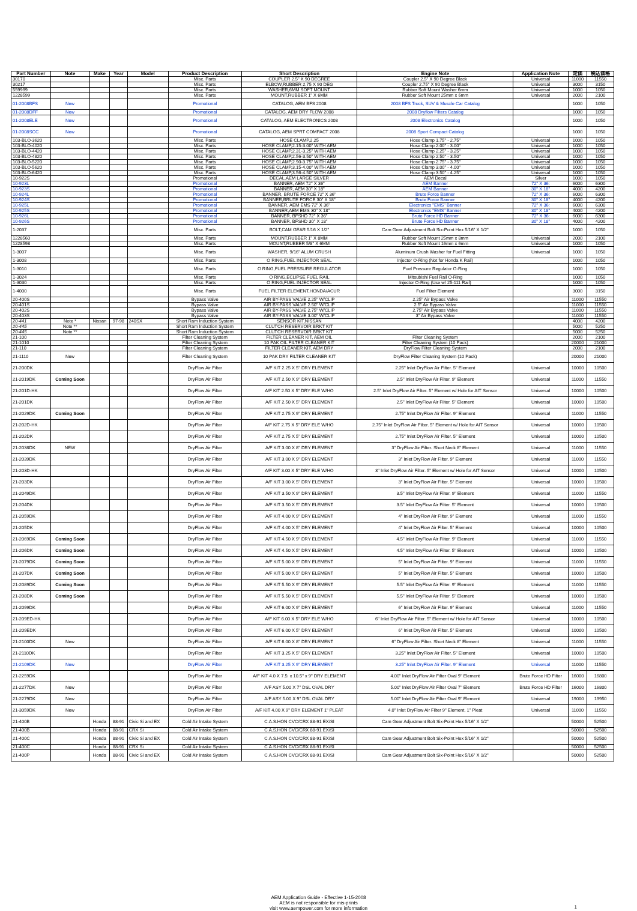| Part Number | Note | Make | Year | Model | Product Description | Short Description | Engine Note | Application Note | 定価 | 税込価格 |
| --- | --- | --- | --- | --- | --- | --- | --- | --- | --- | --- |
| 30170 | | | | | Misc. Parts | COUPLER 2.5" X 90 DEGREE | Coupler 2.5" X 90 Degree Black | Universal | 11000 | 11550 |
| 30217 | | | | | Misc. Parts | ELBOW,RUBBER 2.75 X 90 DEG | Coupler 2.75" X 90 Degree Black | Universal | 3000 | 3150 |
| 559999 | | | | | Misc. Parts | WASHER,6MM SOFT MOUNT | Rubber Soft Mount Washer 6mm | Universal | 1000 | 1050 |
| 1228599 | | | | | Misc. Parts | MOUNT,RUBBER 1" X 6MM | Rubber Soft Mount 25mm x 6mm | Universal | 2000 | 2100 |
| 01-2008BFS | New | | | | Promotional | CATALOG, AEM BFS 2008 | 2008 BFS Truck, SUV & Muscle Car Catalog | | 1000 | 1050 |
| 01-2008DFF | New | | | | Promotional | CATALOG, AEM DRY FLOW 2008 | 2008 Dryflow Filters Catalog | | 1000 | 1050 |
| 01-2008ELE | New | | | | Promotional | CATALOG, AEM ELECTRONICS 2008 | 2008 Electronics Catalog | | 1000 | 1050 |
| 01-2008SCC | New | | | | Promotional | CATALOG, AEM SPRT COMPACT 2008 | 2008 Sport Compact Catalog | | 1000 | 1050 |
| 103-BLO-3620 | | | | | Misc. Parts | HOSE CLAMP,2.25 | Hose Clamp 1.75" - 2.75" | Universal | 1000 | 1050 |
| 103-BLO-4020 | | | | | Misc. Parts | HOSE CLAMP,2.15-3.00" WITH AEM | Hose Clamp 2.00" - 3.00" | Universal | 1000 | 1050 |
| 103-BLO-4420 | | | | | Misc. Parts | HOSE CLAMP,2.31-3.25" WITH AEM | Hose Clamp 2.25" - 3.25" | Universal | 1000 | 1050 |
| 103-BLO-4820 | | | | | Misc. Parts | HOSE CLAMP,2.56-3.50" WITH AEM | Hose Clamp 2.50" - 3.50" | Universal | 1000 | 1050 |
| 103-BLO-5220 | | | | | Misc. Parts | HOSE CLAMP,2.90-3.75" WITH AEM | Hose Clamp 2.75" - 3.75" | Universal | 1000 | 1050 |
| 103-BLO-5620 | | | | | Misc. Parts | HOSE CLAMP,3.15-4.00" WITH AEM | Hose Clamp 3.00" - 4.00" | Universal | 1000 | 1050 |
| 103-BLO-6420 | | | | | Misc. Parts | HOSE CLAMP,3.56-4.50" WITH AEM | Hose Clamp 3.50" - 4.25" | Universal | 1000 | 1050 |
| 10-922S | | | | | Promotional | DECAL,AEM LARGE SILVER | AEM Decal | Silver | 1000 | 1050 |
| 10-923L | | | | | Promotional | BANNER, AEM 72" X 36" | AEM Banner | 72" X 36: | 6000 | 6300 |
| 10-923S | | | | | Promotional | BANNER, AEM 30" X 18" | AEM Banner | 30" X 18" | 4000 | 4200 |
| 10-924L | | | | | Promotional | BANNER, BRUTE FORCE 72" X 36" | Brute Force Banner | 72" X 36: | 6000 | 6300 |
| 10-924S | | | | | Promotional | BANNER,BRUTE FORCE 30" X 18" | Brute Force Banner | 30" X 18" | 4000 | 4200 |
| 10-925L | | | | | Promotional | BANNER, AEM EMS 72" X 36" | Electronics "EMS" Banner | 72" X 36: | 6000 | 6300 |
| 10-925S | | | | | Promotional | BANNER,AEM EMS 30" X 18" | Electronics "EMS" Banner | 30" X 18" | 4000 | 4200 |
| 10-926L | | | | | Promotional | BANNER, BFSHD 72" X 36" | Brute Force HD Banner | 72" X 36: | 6000 | 6300 |
| 10-926S | | | | | Promotional | BANNER, BFSHD 30" X 18" | Brute Force HD Banner | 30" X 18" | 4000 | 4200 |
| 1-2037 | | | | | Misc. Parts | BOLT,CAM GEAR 5/16 X 1/2" | Cam Gear Adjustment Bolt Six-Point Hex 5/16" X 1/2" | | 1000 | 1050 |
| 1228560 | | | | | Misc. Parts | MOUNT,RUBBER 1" X 8MM | Rubber Soft Mount 25mm x 8mm | Universal | 2000 | 2100 |
| 1228598 | | | | | Misc. Parts | MOUNT,RUBBER 5/8" X 6MM | Rubber Soft Mount 16mm x 6mm | Universal | 1000 | 1050 |
| 1-3007 | | | | | Misc. Parts | WASHER, 9/16" ALUM CRUSH | Aluminum Crush Washer for Fuel Fitting | Universal | 1000 | 1050 |
| 1-3008 | | | | | Misc. Parts | O RING,FUEL INJECTOR SEAL | Injector O-Ring (Not for Honda K Rail) | | 1000 | 1050 |
| 1-3010 | | | | | Misc. Parts | O RING,FUEL PRESSURE REGULATOR | Fuel Pressure Regulator O-Ring | | 1000 | 1050 |
| 1-3024 | | | | | Misc. Parts | O RING,ECLIPSE FUEL RAIL | Mitsubishi Fuel Rail O-Ring | | 1000 | 1050 |
| 1-3030 | | | | | Misc. Parts | O RING,FUEL INJECTOR SEAL | Injector O-Ring (Use w/ 25-111 Rail) | | 1000 | 1050 |
| 1-4000 | | | | | Misc. Parts | FUEL FILTER ELEMENT,HONDA/ACUR | Fuel Filter Element | | 3000 | 3150 |
| 20-400S | | | | | Bypass Valve | AIR BY-PASS VALVE 2.25" W/CLIP | 2.25" Air Bypass Valve | | 11000 | 11550 |
| 20-401S | | | | | Bypass Valve | AIR BY-PASS VALVE 2.50" W/CLIP | 2.5" Air Bypass Valve | | 11000 | 11550 |
| 20-402S | | | | | Bypass Valve | AIR BY-PASS VALVE 2.75" W/CLIP | 2.75" Air Bypass Valve | | 11000 | 11550 |
| 20-403S | | | | | Bypass Valve | AIR BY-PASS VALVE 3.00" W/CLIP | 3" Air Bypass Valve | | 11000 | 11550 |
| 20-441 | Note * | Nissan | 97-98 | 240SX | Short Ram Induction System | SENSOR KIT,NISSAN | | | 4000 | 4200 |
| 20-445 | Note ** | | | | Short Ram Induction System | CLUTCH RESERVOIR BRKT KIT | | | 5000 | 5250 |
| 20-445 | Note ** | | | | Short Ram Induction System | CLUTCH RESERVOIR BRKT KIT | | | 5000 | 5250 |
| 21-100 | | | | | Filter Cleaning System | FILTER CLEANER KIT, AEM OIL | Filter Cleaning System | | 2000 | 2100 |
| 21-1010 | | | | | Filter Cleaning System | 10 PAK OIL FILTER CLEANER KIT | Filter Cleaning System (10 Pack) | | 20000 | 21000 |
| 21-110 | | | | | Filter Cleaning System | FILTER CLEANER KIT, AEM DRY | DryFlow Filter Cleaning System | | 2000 | 2100 |
| 21-1110 | New | | | | Filter Cleaning System | 10 PAK DRY FILTER CLEANER KIT | DryFlow Filter Cleaning System (10 Pack) | | 20000 | 21000 |
| 21-200DK | | | | | DryFlow Air Filter | A/F KIT 2.25 X 5" DRY ELEMENT | 2.25" Inlet DryFlow Air Filter. 5" Element | Universal | 10000 | 10500 |
| 21-2019DK | Coming Soon | | | | DryFlow Air Filter | A/F KIT 2.50 X 9" DRY ELEMENT | 2.5" Inlet DryFlow Air Filter. 9" Element | Universal | 11000 | 11550 |
| 21-201D-HK | | | | | DryFlow Air Filter | A/F KIT 2.50 X 5" DRY ELE W/HO | 2.5" Inlet DryFlow Air Filter. 5" Element w/ Hole for AIT Sensor | Universal | 10000 | 10500 |
| 21-201DK | | | | | DryFlow Air Filter | A/F KIT 2.50 X 5" DRY ELEMENT | 2.5" Inlet DryFlow Air Filter. 5" Element | Universal | 10000 | 10500 |
| 21-2029DK | Coming Soon | | | | DryFlow Air Filter | A/F KIT 2.75 X 9" DRY ELEMENT | 2.75" Inlet DryFlow Air Filter. 9" Element | Universal | 11000 | 11550 |
| 21-202D-HK | | | | | DryFlow Air Filter | A/F KIT 2.75 X 5" DRY ELE W/HO | 2.75" Inlet DryFlow Air Filter. 5" Element w/ Hole for AIT Sensor | Universal | 10000 | 10500 |
| 21-202DK | | | | | DryFlow Air Filter | A/F KIT 2.75 X 5" DRY ELEMENT | 2.75" Inlet DryFlow Air Filter. 5" Element | Universal | 10000 | 10500 |
| 21-2038DK | NEW | | | | DryFlow Air Filter | A/F KIT 3.00 X 8" DRY ELEMENT | 3" DryFlow Air Filter. Short Neck 8" Element | Universal | 11000 | 11550 |
| 21-2039DK | | | | | DryFlow Air Filter | A/F KIT 3.00 X 9" DRY ELEMENT | 3" Inlet DryFlow Air Filter. 9" Element | Universal | 11000 | 11550 |
| 21-203D-HK | | | | | DryFlow Air Filter | A/F KIT 3.00 X 5" DRY ELE W/HO | 3" Inlet DryFlow Air Filter. 5" Element w/ Hole for AIT Sensor | Universal | 10000 | 10500 |
| 21-203DK | | | | | DryFlow Air Filter | A/F KIT 3.00 X 5" DRY ELEMENT | 3" Inlet DryFlow Air Filter. 5" Element | Universal | 10000 | 10500 |
| 21-2049DK | | | | | DryFlow Air Filter | A/F KIT 3.50 X 9" DRY ELEMENT | 3.5" Inlet DryFlow Air Filter. 9" Element | Universal | 11000 | 11550 |
| 21-204DK | | | | | DryFlow Air Filter | A/F KIT 3.50 X 5" DRY ELEMENT | 3.5" Inlet DryFlow Air Filter. 5" Element | Universal | 10000 | 10500 |
| 21-2059DK | | | | | DryFlow Air Filter | A/F KIT 4.00 X 9" DRY ELEMENT | 4" Inlet DryFlow Air Filter. 9" Element | Universal | 11000 | 11550 |
| 21-205DK | | | | | DryFlow Air Filter | A/F KIT 4.00 X 5" DRY ELEMENT | 4" Inlet DryFlow Air Filter. 5" Element | Universal | 10000 | 10500 |
| 21-2069DK | Coming Soon | | | | DryFlow Air Filter | A/F KIT 4.50 X 9" DRY ELEMENT | 4.5" Inlet DryFlow Air Filter. 9" Element | Universal | 11000 | 11550 |
| 21-206DK | Coming Soon | | | | DryFlow Air Filter | A/F KIT 4.50 X 5" DRY ELEMENT | 4.5" Inlet DryFlow Air Filter. 5" Element | Universal | 10000 | 10500 |
| 21-2079DK | Coming Soon | | | | DryFlow Air Filter | A/F KIT 5.00 X 9" DRY ELEMENT | 5" Inlet DryFlow Air Filter. 9" Element | Universal | 11000 | 11550 |
| 21-207DK | Coming Soon | | | | DryFlow Air Filter | A/F KIT 5.00 X 5" DRY ELEMENT | 5" Inlet DryFlow Air Filter. 5" Element | Universal | 10000 | 10500 |
| 21-2089DK | Coming Soon | | | | DryFlow Air Filter | A/F KIT 5.50 X 9" DRY ELEMENT | 5.5" Inlet DryFlow Air Filter. 9" Element | Universal | 11000 | 11550 |
| 21-208DK | Coming Soon | | | | DryFlow Air Filter | A/F KIT 5.50 X 5" DRY ELEMENT | 5.5" Inlet DryFlow Air Filter. 5" Element | Universal | 10000 | 10500 |
| 21-2099DK | | | | | DryFlow Air Filter | A/F KIT 6.00 X 9" DRY ELEMENT | 6" Inlet DryFlow Air Filter. 9" Element | Universal | 11000 | 11550 |
| 21-209ED-HK | | | | | DryFlow Air Filter | A/F KIT 6.00 X 5" DRY ELE W/HO | 6" Inlet DryFlow Air Filter. 5" Element w/ Hole for AIT Sensor | Universal | 10000 | 10500 |
| 21-209EDK | | | | | DryFlow Air Filter | A/F KIT 6.00 X 5" DRY ELEMENT | 6" Inlet DryFlow Air Filter. 5" Element | Universal | 10000 | 10500 |
| 21-2100DK | New | | | | DryFlow Air Filter | A/F KIT 6.00 X 8" DRY ELEMENT | 6" DryFlow Air Filter. Short Neck 8" Element | Universal | 11000 | 11550 |
| 21-2110DK | | | | | DryFlow Air Filter | A/F KIT 3.25 X 5" DRY ELEMENT | 3.25" Inlet DryFlow Air Filter. 5" Element | Universal | 10000 | 10500 |
| 21-2109DK | New | | | | DryFlow Air Filter | A/F KIT 3.25 X 9" DRY ELEMENT | 3.25" Inlet DryFlow Air Filter. 9" Element | Universal | 11000 | 11550 |
| 21-2259DK | | | | | DryFlow Air Filter | A/F KIT 4.0 X 7.5: x 10.5" x 9" DRY ELEMENT | 4.00" Inlet DryFlow Air Filter Oval 9" Element | Brute Force HD Filter | 16000 | 16800 |
| 21-2277DK | New | | | | DryFlow Air Filter | A/F ASY 5.00 X 7" DSL OVAL DRY | 5.00" Inlet DryFlow Air Filter Oval 7" Element | Brute Force HD Filter | 16000 | 16800 |
| 21-2279DK | New | | | | DryFlow Air Filter | A/F ASY 5.00 X 9" DSL OVAL DRY | 5.00" Inlet DryFlow Air Filter Oval 9" Element | Universal | 19000 | 19950 |
| 21-3059DK | New | | | | DryFlow Air Filter | A/F KIT 4.00 X 9" DRY ELEMENT 1" PLEAT | 4.0" Inlet DryFlow Air Filter 9" Element, 1" Pleat | Universal | 11000 | 11550 |
| 21-400B | | Honda | 88-91 | Civic Si and EX | Cold Air Intake System | C.A.S.HON CVC/CRX 88-91 EX/SI | Cam Gear Adjustment Bolt Six-Point Hex 5/16" X 1/2" | | 50000 | 52500 |
| 21-400B | | Honda | 88-91 | CRX Si | Cold Air Intake System | C.A.S.HON CVC/CRX 88-91 EX/SI | | | 50000 | 52500 |
| 21-400C | | Honda | 88-91 | Civic Si and EX | Cold Air Intake System | C.A.S.HON CVC/CRX 88-91 EX/SI | Cam Gear Adjustment Bolt Six-Point Hex 5/16" X 1/2" | | 50000 | 52500 |
| 21-400C | | Honda | 88-91 | CRX Si | Cold Air Intake System | C.A.S.HON CVC/CRX 88-91 EX/SI | | | 50000 | 52500 |
| 21-400P | | Honda | 88-91 | Civic Si and EX | Cold Air Intake System | C.A.S.HON CVC/CRX 88-91 EX/SI | Cam Gear Adjustment Bolt Six-Point Hex 5/16" X 1/2" | | 50000 | 52500 |
AEM Application Guide - Effective 1-15-2008
AEM is not responsible for mis-prints
visit www.aempower.com for more information
1